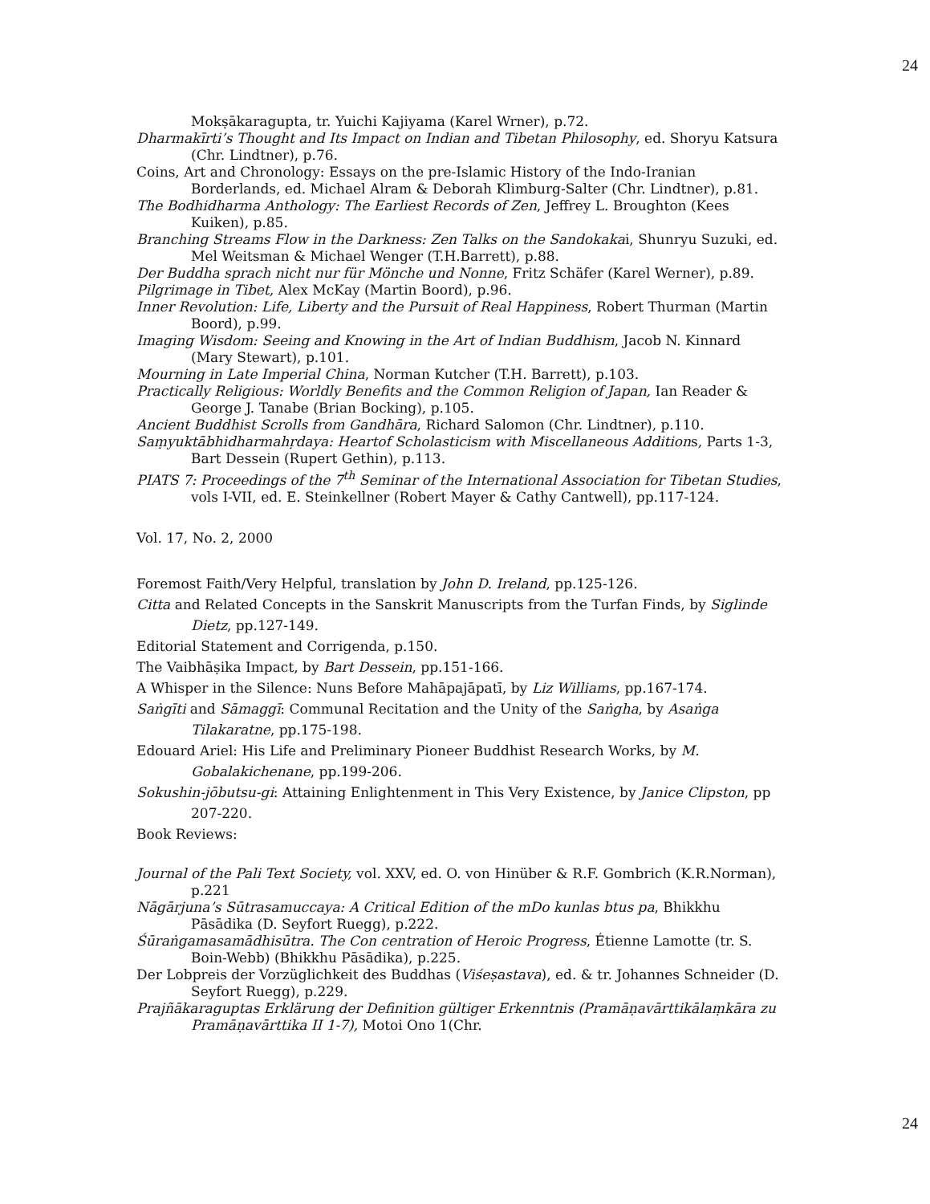24
Mokṣākaragupta, tr. Yuichi Kajiyama (Karel Wrner), p.72.
Dharmakīrti’s Thought and Its Impact on Indian and Tibetan Philosophy, ed. Shoryu Katsura (Chr. Lindtner), p.76.
Coins, Art and Chronology: Essays on the pre-Islamic History of the Indo-Iranian Borderlands, ed. Michael Alram & Deborah Klimburg-Salter (Chr. Lindtner), p.81.
The Bodhidharma Anthology: The Earliest Records of Zen, Jeffrey L. Broughton (Kees Kuiken), p.85.
Branching Streams Flow in the Darkness: Zen Talks on the Sandokakai, Shunryu Suzuki, ed. Mel Weitsman & Michael Wenger (T.H.Barrett), p.88.
Der Buddha sprach nicht nur für Mönche und Nonne, Fritz Schäfer (Karel Werner), p.89.
Pilgrimage in Tibet, Alex McKay (Martin Boord), p.96.
Inner Revolution: Life, Liberty and the Pursuit of Real Happiness, Robert Thurman (Martin Boord), p.99.
Imaging Wisdom: Seeing and Knowing in the Art of Indian Buddhism, Jacob N. Kinnard (Mary Stewart), p.101.
Mourning in Late Imperial China, Norman Kutcher (T.H. Barrett), p.103.
Practically Religious: Worldly Benefits and the Common Religion of Japan, Ian Reader & George J. Tanabe (Brian Bocking), p.105.
Ancient Buddhist Scrolls from Gandhāra, Richard Salomon (Chr. Lindtner), p.110.
Saṃyuktābhidharmahṛdaya: Heartof Scholasticism with Miscellaneous Additions, Parts 1-3, Bart Dessein (Rupert Gethin), p.113.
PIATS 7: Proceedings of the 7<sup>th</sup> Seminar of the International Association for Tibetan Studies, vols I-VII, ed. E. Steinkellner (Robert Mayer & Cathy Cantwell), pp.117-124.
Vol. 17, No. 2, 2000
Foremost Faith/Very Helpful, translation by John D. Ireland, pp.125-126.
Citta and Related Concepts in the Sanskrit Manuscripts from the Turfan Finds, by Siglinde Dietz, pp.127-149.
Editorial Statement and Corrigenda, p.150.
The Vaibhāṣika Impact, by Bart Dessein, pp.151-166.
A Whisper in the Silence: Nuns Before Mahāpajāpatī, by Liz Williams, pp.167-174.
Saṅgīti and Sāmaggī: Communal Recitation and the Unity of the Saṅgha, by Asaṅga Tilakaratne, pp.175-198.
Edouard Ariel: His Life and Preliminary Pioneer Buddhist Research Works, by M. Gobalakichenane, pp.199-206.
Sokushin-jōbutsu-gi: Attaining Enlightenment in This Very Existence, by Janice Clipston, pp 207-220.
Book Reviews:
Journal of the Pali Text Society, vol. XXV, ed. O. von Hinüber & R.F. Gombrich (K.R.Norman), p.221
Nāgārjuna’s Sūtrasamuccaya: A Critical Edition of the mDo kunlas btus pa, Bhikkhu Pāsādika (D. Seyfort Ruegg), p.222.
Śūraṅgamasamādhisūtra. The Con centration of Heroic Progress, Étienne Lamotte (tr. S. Boin-Webb) (Bhikkhu Pāsādika), p.225.
Der Lobpreis der Vorzüglichkeit des Buddhas (Viśeṣastava), ed. & tr. Johannes Schneider (D. Seyfort Ruegg), p.229.
Prajñākaraguptas Erklärung der Definition gültiger Erkenntnis (Pramāṇavārttikālaṃkāra zu Pramāṇavārttika II 1-7), Motoi Ono 1(Chr.
24